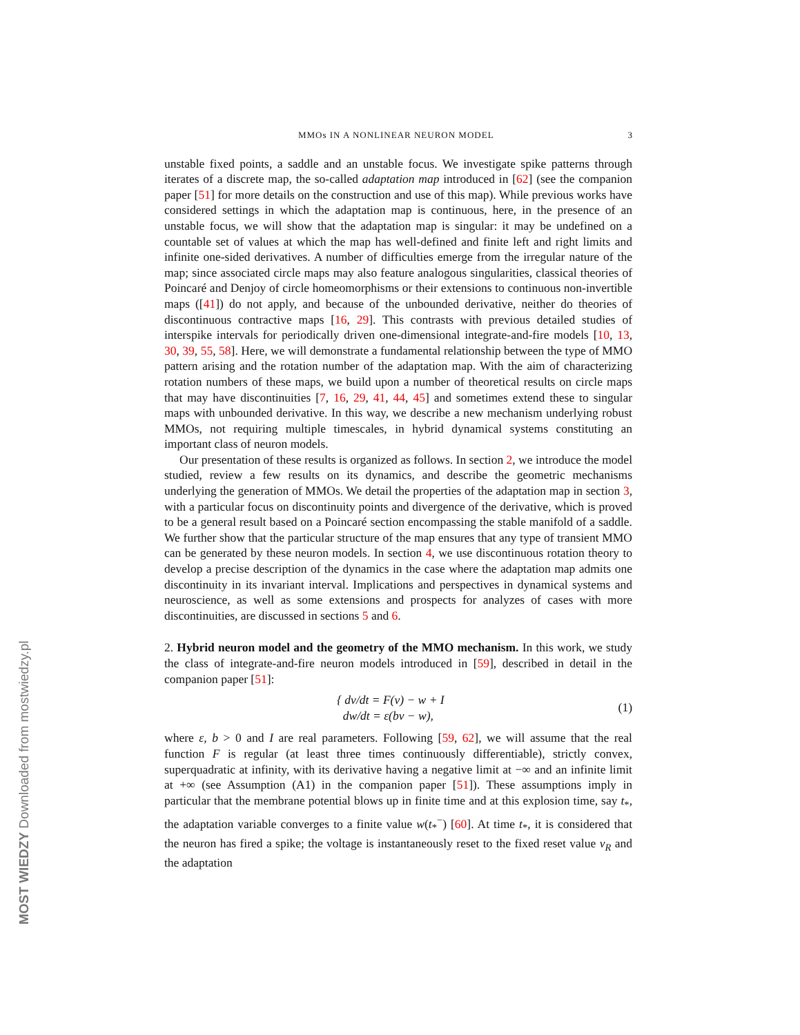MOST WIEDZY Downloaded from mostwiedzy.pl
MMOs IN A NONLINEAR NEURON MODEL 3
unstable fixed points, a saddle and an unstable focus. We investigate spike patterns through iterates of a discrete map, the so-called adaptation map introduced in [62] (see the companion paper [51] for more details on the construction and use of this map). While previous works have considered settings in which the adaptation map is continuous, here, in the presence of an unstable focus, we will show that the adaptation map is singular: it may be undefined on a countable set of values at which the map has well-defined and finite left and right limits and infinite one-sided derivatives. A number of difficulties emerge from the irregular nature of the map; since associated circle maps may also feature analogous singularities, classical theories of Poincaré and Denjoy of circle homeomorphisms or their extensions to continuous non-invertible maps ([41]) do not apply, and because of the unbounded derivative, neither do theories of discontinuous contractive maps [16, 29]. This contrasts with previous detailed studies of interspike intervals for periodically driven one-dimensional integrate-and-fire models [10, 13, 30, 39, 55, 58]. Here, we will demonstrate a fundamental relationship between the type of MMO pattern arising and the rotation number of the adaptation map. With the aim of characterizing rotation numbers of these maps, we build upon a number of theoretical results on circle maps that may have discontinuities [7, 16, 29, 41, 44, 45] and sometimes extend these to singular maps with unbounded derivative. In this way, we describe a new mechanism underlying robust MMOs, not requiring multiple timescales, in hybrid dynamical systems constituting an important class of neuron models.
Our presentation of these results is organized as follows. In section 2, we introduce the model studied, review a few results on its dynamics, and describe the geometric mechanisms underlying the generation of MMOs. We detail the properties of the adaptation map in section 3, with a particular focus on discontinuity points and divergence of the derivative, which is proved to be a general result based on a Poincaré section encompassing the stable manifold of a saddle. We further show that the particular structure of the map ensures that any type of transient MMO can be generated by these neuron models. In section 4, we use discontinuous rotation theory to develop a precise description of the dynamics in the case where the adaptation map admits one discontinuity in its invariant interval. Implications and perspectives in dynamical systems and neuroscience, as well as some extensions and prospects for analyzes of cases with more discontinuities, are discussed in sections 5 and 6.
2. Hybrid neuron model and the geometry of the MMO mechanism. In this work, we study the class of integrate-and-fire neuron models introduced in [59], described in detail in the companion paper [51]:
{ dv/dt = F(v) − w + I
dw/dt = ε(bv − w),
(1)
where ε, b > 0 and I are real parameters. Following [59, 62], we will assume that the real function F is regular (at least three times continuously differentiable), strictly convex, superquadratic at infinity, with its derivative having a negative limit at −∞ and an infinite limit at +∞ (see Assumption (A1) in the companion paper [51]). These assumptions imply in particular that the membrane potential blows up in finite time and at this explosion time, say t<sub>*</sub>, the adaptation variable converges to a finite value w(t<sub>*</sub><sup>−</sup>) [60]. At time t<sub>*</sub>, it is considered that the neuron has fired a spike; the voltage is instantaneously reset to the fixed reset value v<sub>R</sub> and the adaptation